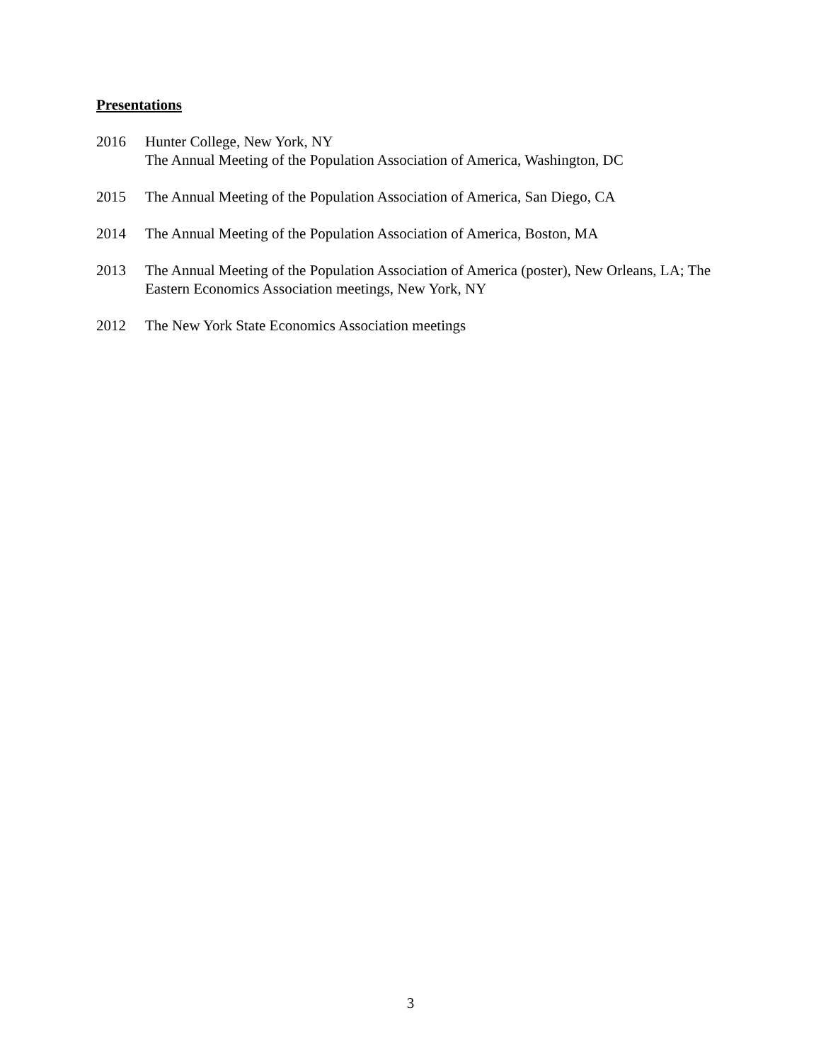Presentations
2016 Hunter College, New York, NY
The Annual Meeting of the Population Association of America, Washington, DC
2015 The Annual Meeting of the Population Association of America, San Diego, CA
2014 The Annual Meeting of the Population Association of America, Boston, MA
2013 The Annual Meeting of the Population Association of America (poster), New Orleans, LA; The Eastern Economics Association meetings, New York, NY
2012 The New York State Economics Association meetings
3